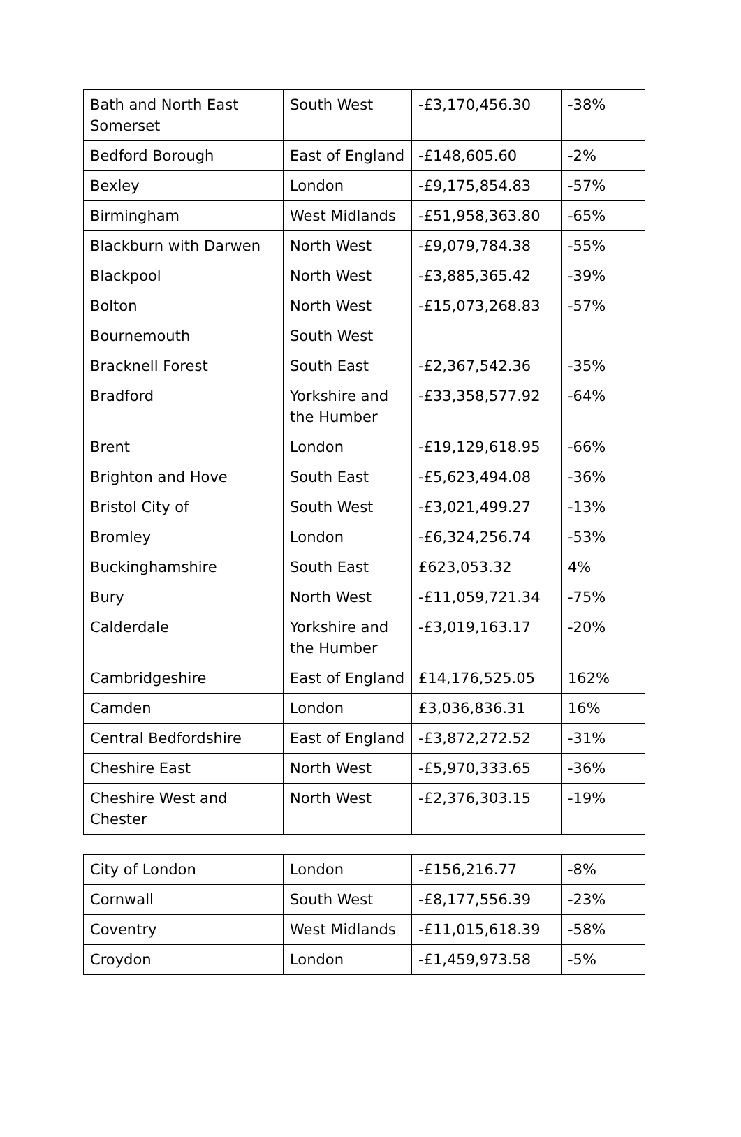| Bath and North East Somerset | South West | -£3,170,456.30 | -38% |
| Bedford Borough | East of England | -£148,605.60 | -2% |
| Bexley | London | -£9,175,854.83 | -57% |
| Birmingham | West Midlands | -£51,958,363.80 | -65% |
| Blackburn with Darwen | North West | -£9,079,784.38 | -55% |
| Blackpool | North West | -£3,885,365.42 | -39% |
| Bolton | North West | -£15,073,268.83 | -57% |
| Bournemouth | South West | | |
| Bracknell Forest | South East | -£2,367,542.36 | -35% |
| Bradford | Yorkshire and the Humber | -£33,358,577.92 | -64% |
| Brent | London | -£19,129,618.95 | -66% |
| Brighton and Hove | South East | -£5,623,494.08 | -36% |
| Bristol City of | South West | -£3,021,499.27 | -13% |
| Bromley | London | -£6,324,256.74 | -53% |
| Buckinghamshire | South East | £623,053.32 | 4% |
| Bury | North West | -£11,059,721.34 | -75% |
| Calderdale | Yorkshire and the Humber | -£3,019,163.17 | -20% |
| Cambridgeshire | East of England | £14,176,525.05 | 162% |
| Camden | London | £3,036,836.31 | 16% |
| Central Bedfordshire | East of England | -£3,872,272.52 | -31% |
| Cheshire East | North West | -£5,970,333.65 | -36% |
| Cheshire West and Chester | North West | -£2,376,303.15 | -19% |
| City of London | London | -£156,216.77 | -8% |
| Cornwall | South West | -£8,177,556.39 | -23% |
| Coventry | West Midlands | -£11,015,618.39 | -58% |
| Croydon | London | -£1,459,973.58 | -5% |